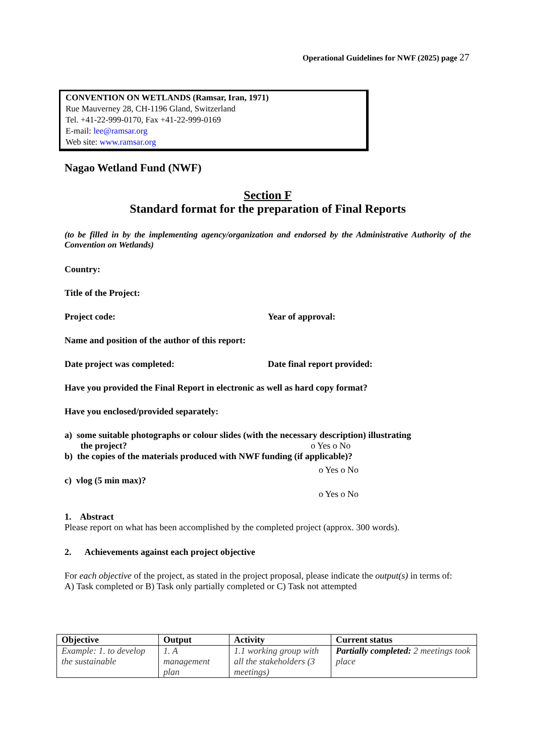Operational Guidelines for NWF (2025) page 27
CONVENTION ON WETLANDS (Ramsar, Iran, 1971)
Rue Mauverney 28, CH-1196 Gland, Switzerland
Tel. +41-22-999-0170, Fax +41-22-999-0169
E-mail: lee@ramsar.org
Web site: www.ramsar.org
Nagao Wetland Fund (NWF)
Section F
Standard format for the preparation of Final Reports
(to be filled in by the implementing agency/organization and endorsed by the Administrative Authority of the Convention on Wetlands)
Country:
Title of the Project:
Project code: Year of approval:
Name and position of the author of this report:
Date project was completed: Date final report provided:
Have you provided the Final Report in electronic as well as hard copy format?
Have you enclosed/provided separately:
a) some suitable photographs or colour slides (with the necessary description) illustrating
the project? o Yes o No
b) the copies of the materials produced with NWF funding (if applicable)?
o Yes o No
c) vlog (5 min max)?
o Yes o No
1. Abstract
Please report on what has been accomplished by the completed project (approx. 300 words).
2. Achievements against each project objective
For each objective of the project, as stated in the project proposal, please indicate the output(s) in terms of:
A) Task completed or B) Task only partially completed or C) Task not attempted
| Objective | Output | Activity | Current status |
| --- | --- | --- | --- |
| Example: 1. to develop the sustainable | 1. A management plan | 1.1 working group with all the stakeholders (3 meetings) | Partially completed: 2 meetings took place |